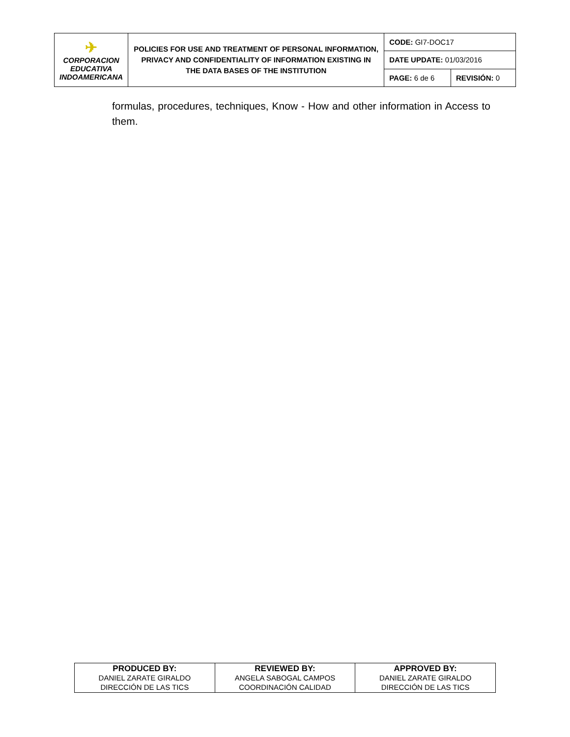| ✈ CORPORACION EDUCATIVA INDOAMERICANA | POLICIES FOR USE AND TREATMENT OF PERSONAL INFORMATION, PRIVACY AND CONFIDENTIALITY OF INFORMATION EXISTING IN THE DATA BASES OF THE INSTITUTION | CODE: GI7-DOC17 | |
| | | DATE UPDATE: 01/03/2016 | |
| | | PAGE: 6 de 6 | REVISIÓN: 0 |
formulas, procedures, techniques, Know - How and other information in Access to them.
| PRODUCED BY: DANIEL ZARATE GIRALDO DIRECCIÓN DE LAS TICS | REVIEWED BY: ANGELA SABOGAL CAMPOS COORDINACIÓN CALIDAD | APPROVED BY: DANIEL ZARATE GIRALDO DIRECCIÓN DE LAS TICS |